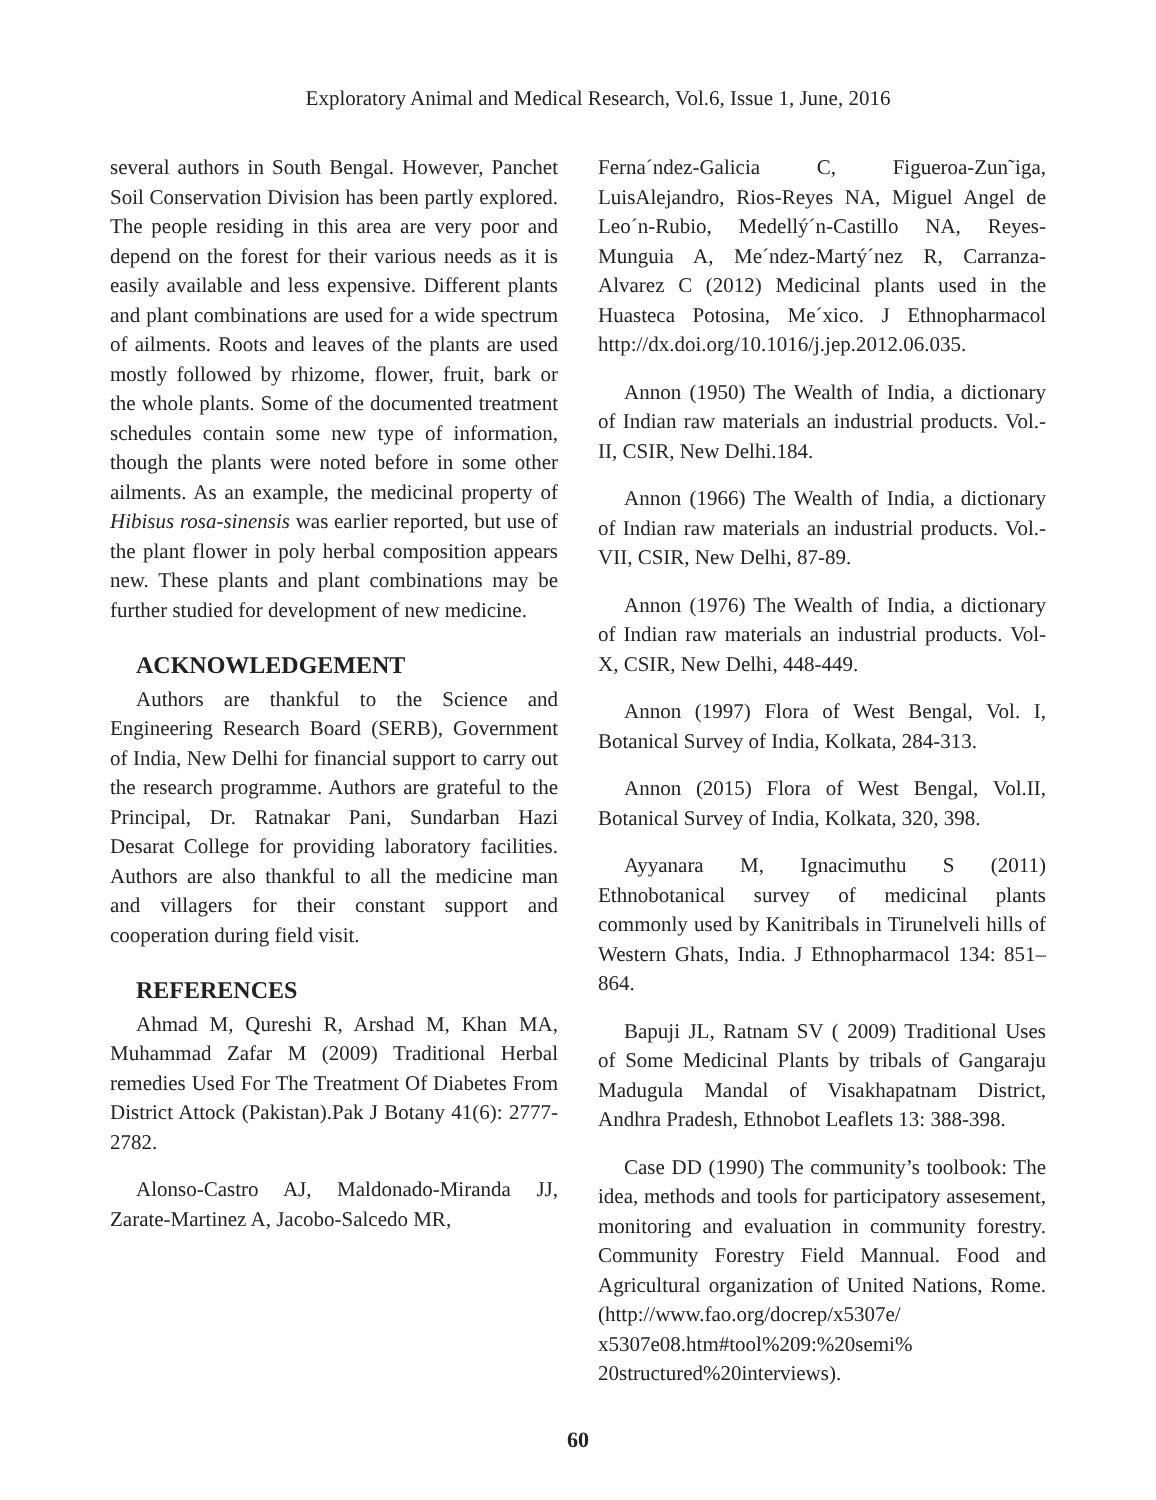Exploratory Animal and Medical Research, Vol.6, Issue 1, June, 2016
several authors in South Bengal. However, Panchet Soil Conservation Division has been partly explored. The people residing in this area are very poor and depend on the forest for their various needs as it is easily available and less expensive. Different plants and plant combinations are used for a wide spectrum of ailments. Roots and leaves of the plants are used mostly followed by rhizome, flower, fruit, bark or the whole plants. Some of the documented treatment schedules contain some new type of information, though the plants were noted before in some other ailments. As an example, the medicinal property of Hibisus rosa-sinensis was earlier reported, but use of the plant flower in poly herbal composition appears new. These plants and plant combinations may be further studied for development of new medicine.
ACKNOWLEDGEMENT
Authors are thankful to the Science and Engineering Research Board (SERB), Government of India, New Delhi for financial support to carry out the research programme. Authors are grateful to the Principal, Dr. Ratnakar Pani, Sundarban Hazi Desarat College for providing laboratory facilities. Authors are also thankful to all the medicine man and villagers for their constant support and cooperation during field visit.
REFERENCES
Ahmad M, Qureshi R, Arshad M, Khan MA, Muhammad Zafar M (2009) Traditional Herbal remedies Used For The Treatment Of Diabetes From District Attock (Pakistan).Pak J Botany 41(6): 2777-2782.
Alonso-Castro AJ, Maldonado-Miranda JJ, Zarate-Martinez A, Jacobo-Salcedo MR,
Ferna´ndez-Galicia C, Figueroa-Zun˜iga, LuisAlejandro, Rios-Reyes NA, Miguel Angel de Leo´n-Rubio, Medellý´n-Castillo NA, Reyes-Munguia A, Me´ndez-Martý´nez R, Carranza-Alvarez C (2012) Medicinal plants used in the Huasteca Potosina, Me´xico. J Ethnopharmacol http://dx.doi.org/10.1016/j.jep.2012.06.035.
Annon (1950) The Wealth of India, a dictionary of Indian raw materials an industrial products. Vol.-II, CSIR, New Delhi.184.
Annon (1966) The Wealth of India, a dictionary of Indian raw materials an industrial products. Vol.-VII, CSIR, New Delhi, 87-89.
Annon (1976) The Wealth of India, a dictionary of Indian raw materials an industrial products. Vol-X, CSIR, New Delhi, 448-449.
Annon (1997) Flora of West Bengal, Vol. I, Botanical Survey of India, Kolkata, 284-313.
Annon (2015) Flora of West Bengal, Vol.II, Botanical Survey of India, Kolkata, 320, 398.
Ayyanara M, Ignacimuthu S (2011) Ethnobotanical survey of medicinal plants commonly used by Kanitribals in Tirunelveli hills of Western Ghats, India. J Ethnopharmacol 134: 851–864.
Bapuji JL, Ratnam SV ( 2009) Traditional Uses of Some Medicinal Plants by tribals of Gangaraju Madugula Mandal of Visakhapatnam District, Andhra Pradesh, Ethnobot Leaflets 13: 388-398.
Case DD (1990) The community’s toolbook: The idea, methods and tools for participatory assesement, monitoring and evaluation in community forestry. Community Forestry Field Mannual. Food and Agricultural organization of United Nations, Rome. (http://www.fao.org/docrep/x5307e/ x5307e08.htm#tool%209:%20semi% 20structured%20interviews).
60